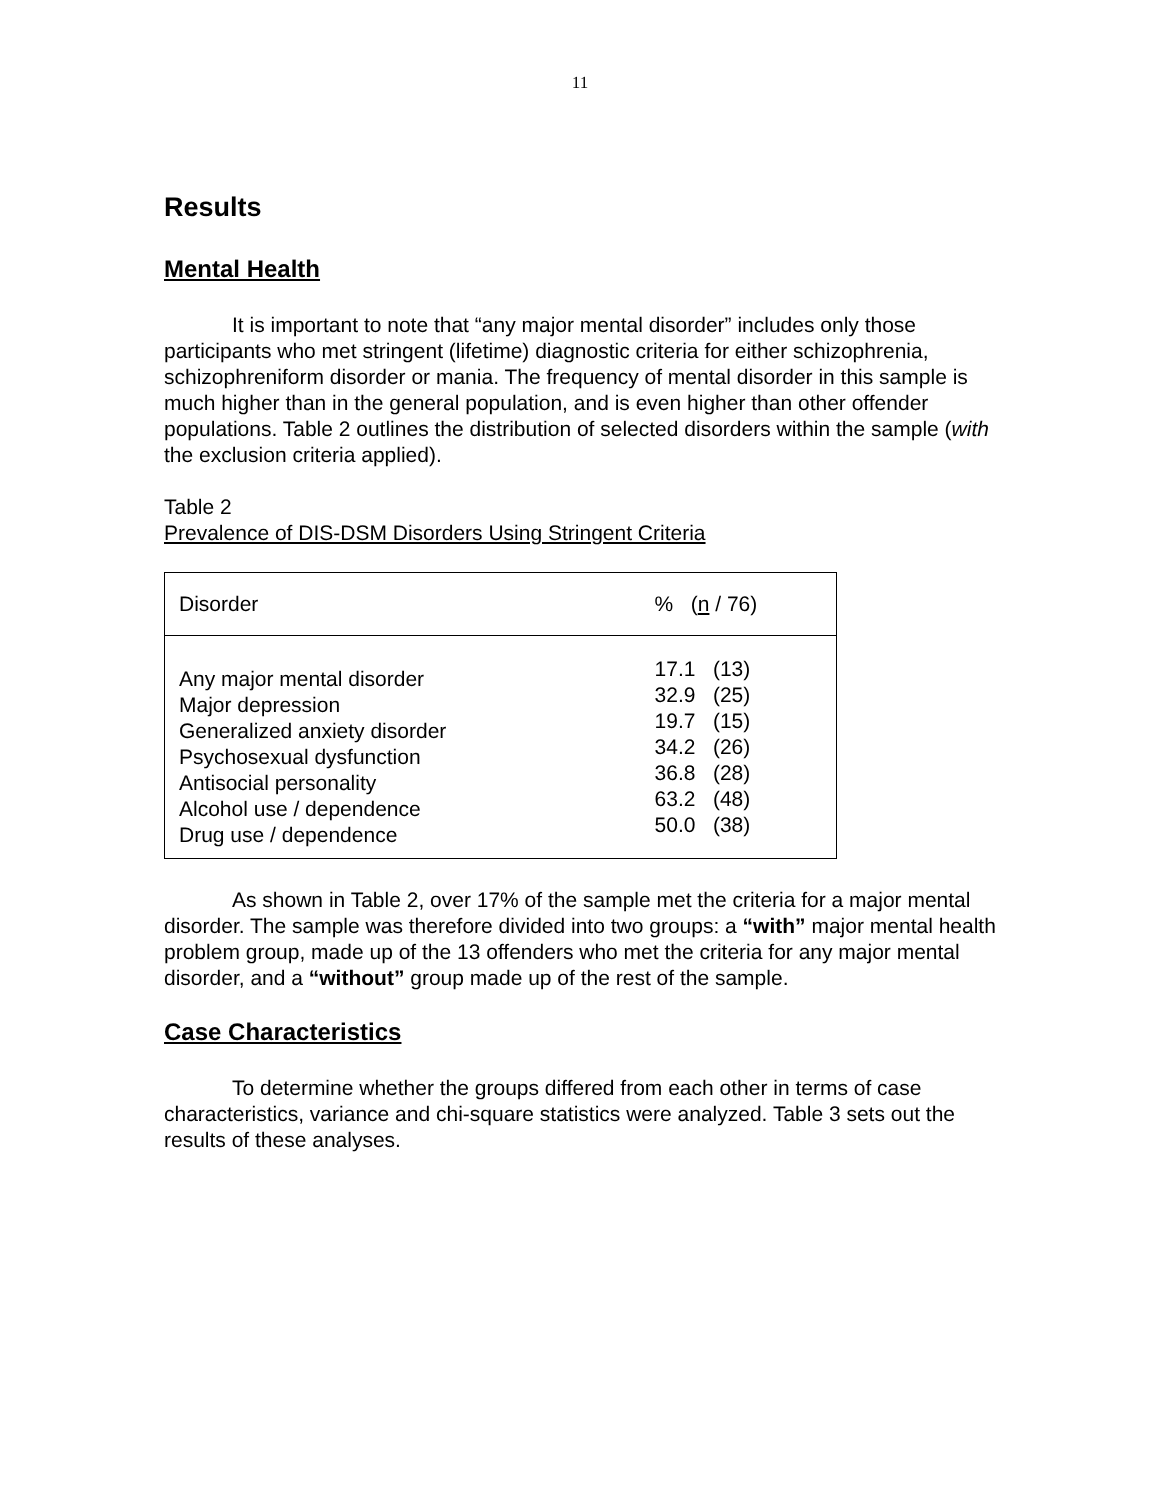11
Results
Mental Health
It is important to note that “any major mental disorder” includes only those participants who met stringent (lifetime) diagnostic criteria for either schizophrenia, schizophreniform disorder or mania. The frequency of mental disorder in this sample is much higher than in the general population, and is even higher than other offender populations. Table 2 outlines the distribution of selected disorders within the sample (with the exclusion criteria applied).
Table 2
Prevalence of DIS-DSM Disorders Using Stringent Criteria
| Disorder | % ( n / 76) |
| Any major mental disorder Major depression Generalized anxiety disorder Psychosexual dysfunction Antisocial personality Alcohol use / dependence Drug use / dependence | 17.1 (13) 32.9 (25) 19.7 (15) 34.2 (26) 36.8 (28) 63.2 (48) 50.0 (38) |
As shown in Table 2, over 17% of the sample met the criteria for a major mental disorder. The sample was therefore divided into two groups: a “with” major mental health problem group, made up of the 13 offenders who met the criteria for any major mental disorder, and a “without” group made up of the rest of the sample.
Case Characteristics
To determine whether the groups differed from each other in terms of case characteristics, variance and chi-square statistics were analyzed. Table 3 sets out the results of these analyses.